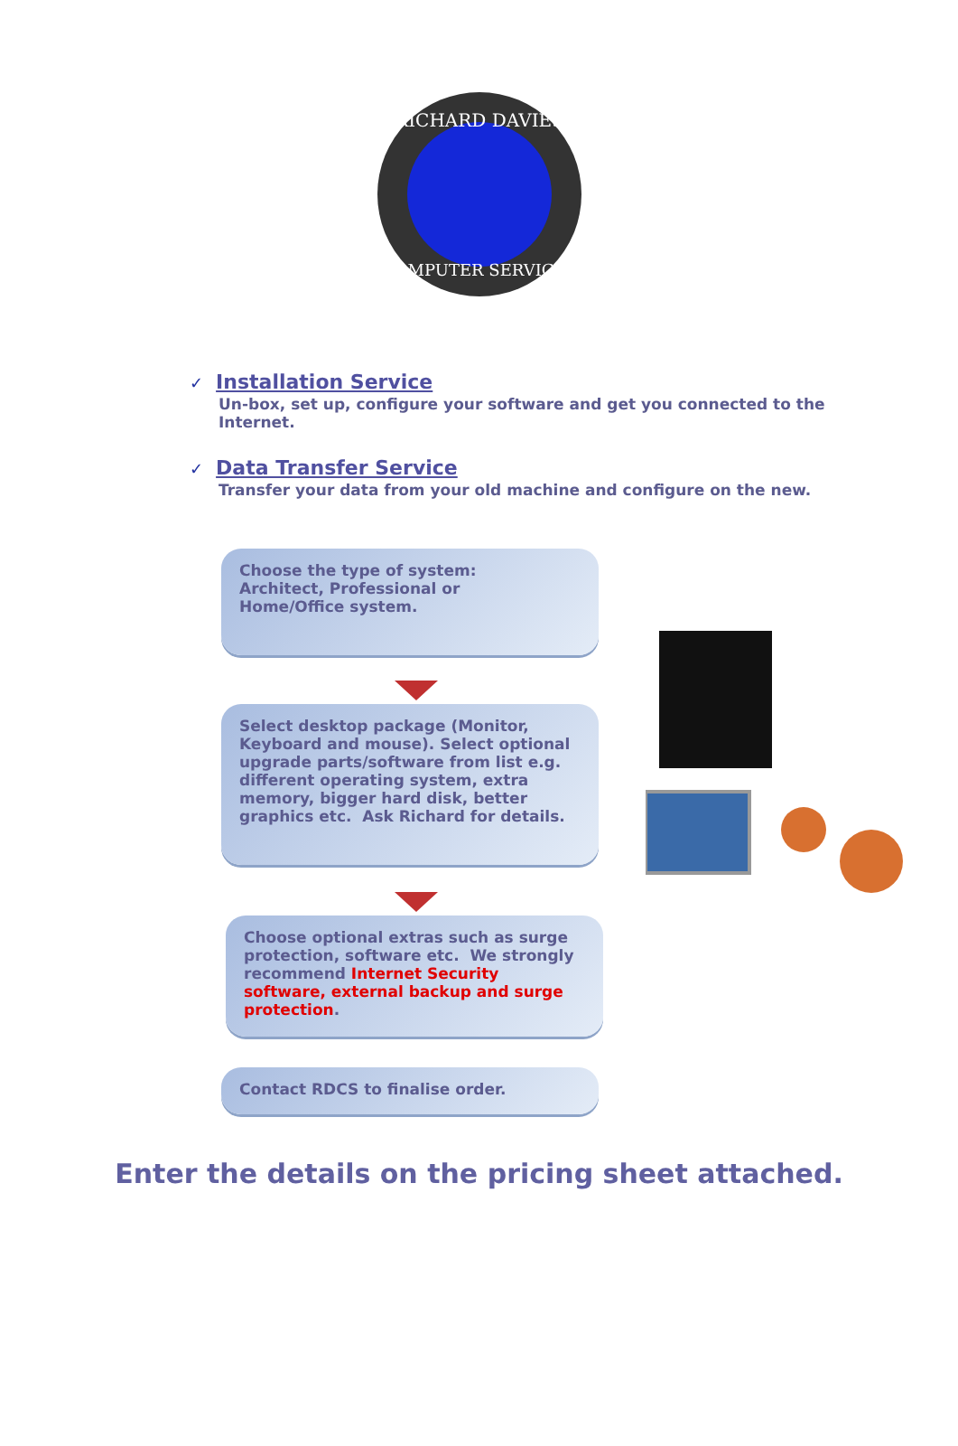RICHARD DAVIES
COMPUTER SERVICES
✓ Installation Service
Un-box, set up, configure your software and get you connected to the Internet.
✓ Data Transfer Service
Transfer your data from your old machine and configure on the new.
Choose the type of system:
Architect, Professional or
Home/Office system.
Select desktop package (Monitor, Keyboard and mouse). Select optional upgrade parts/software from list e.g. different operating system, extra memory, bigger hard disk, better graphics etc. Ask Richard for details.
Choose optional extras such as surge protection, software etc. We strongly recommend Internet Security software, external backup and surge protection.
Contact RDCS to finalise order.
Enter the details on the pricing sheet attached.